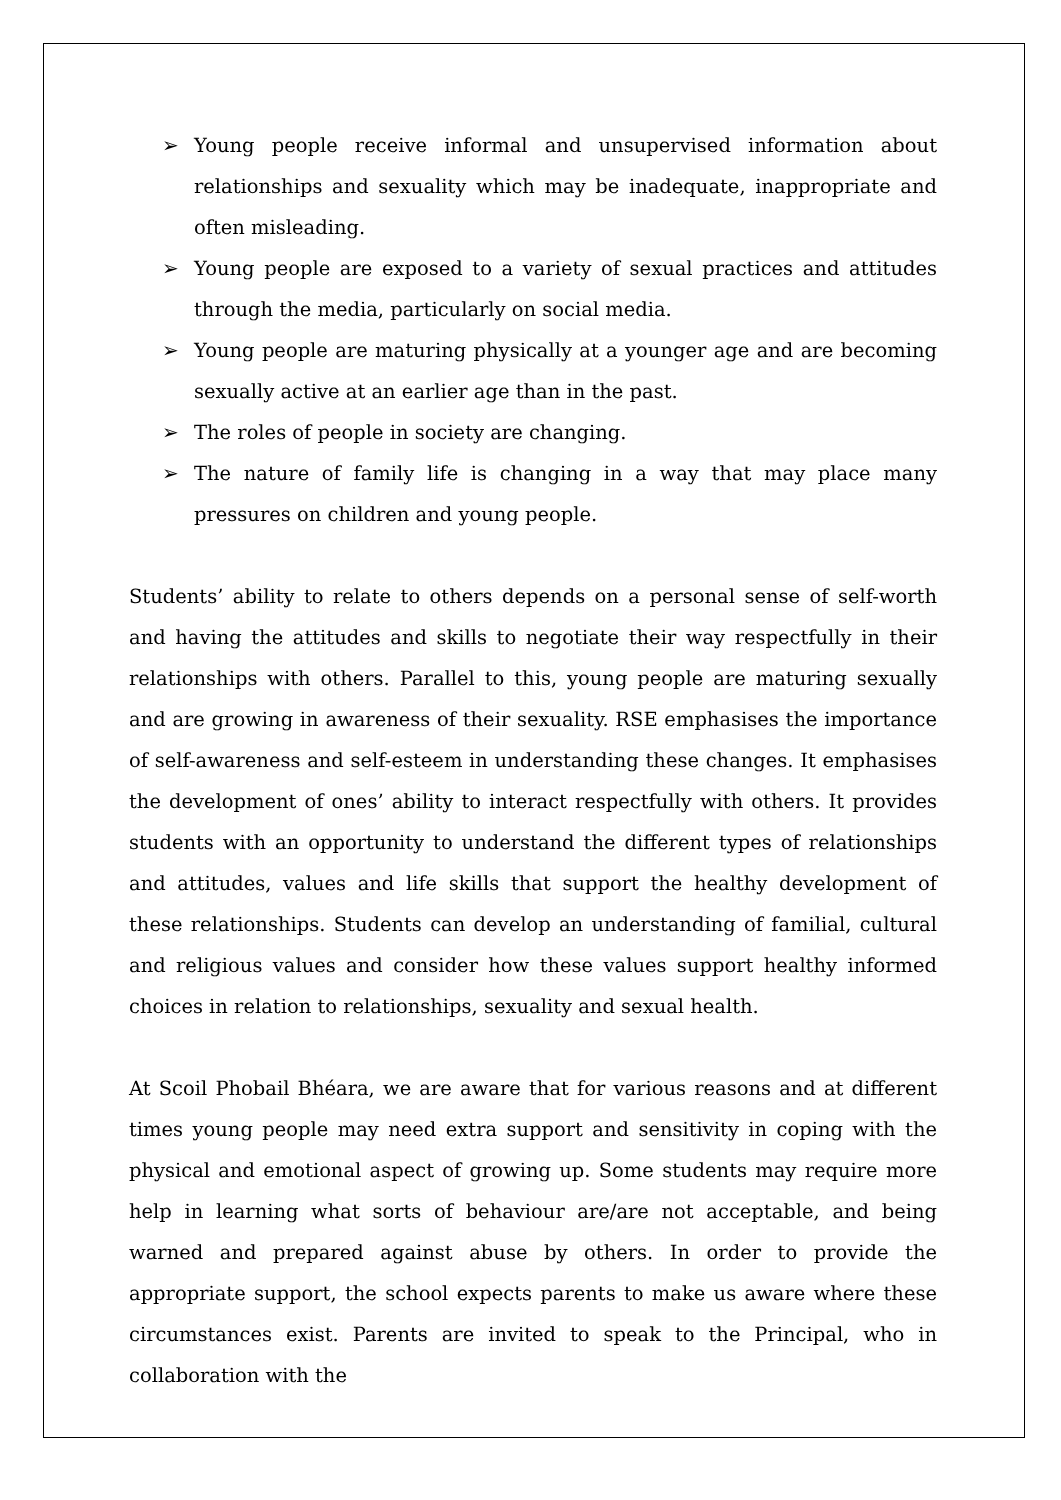➢ Young people receive informal and unsupervised information about relationships and sexuality which may be inadequate, inappropriate and often misleading.
➢ Young people are exposed to a variety of sexual practices and attitudes through the media, particularly on social media.
➢ Young people are maturing physically at a younger age and are becoming sexually active at an earlier age than in the past.
➢ The roles of people in society are changing.
➢ The nature of family life is changing in a way that may place many pressures on children and young people.
Students’ ability to relate to others depends on a personal sense of self-worth and having the attitudes and skills to negotiate their way respectfully in their relationships with others. Parallel to this, young people are maturing sexually and are growing in awareness of their sexuality. RSE emphasises the importance of self-awareness and self-esteem in understanding these changes. It emphasises the development of ones’ ability to interact respectfully with others. It provides students with an opportunity to understand the different types of relationships and attitudes, values and life skills that support the healthy development of these relationships. Students can develop an understanding of familial, cultural and religious values and consider how these values support healthy informed choices in relation to relationships, sexuality and sexual health.
At Scoil Phobail Bhéara, we are aware that for various reasons and at different times young people may need extra support and sensitivity in coping with the physical and emotional aspect of growing up. Some students may require more help in learning what sorts of behaviour are/are not acceptable, and being warned and prepared against abuse by others. In order to provide the appropriate support, the school expects parents to make us aware where these circumstances exist. Parents are invited to speak to the Principal, who in collaboration with the